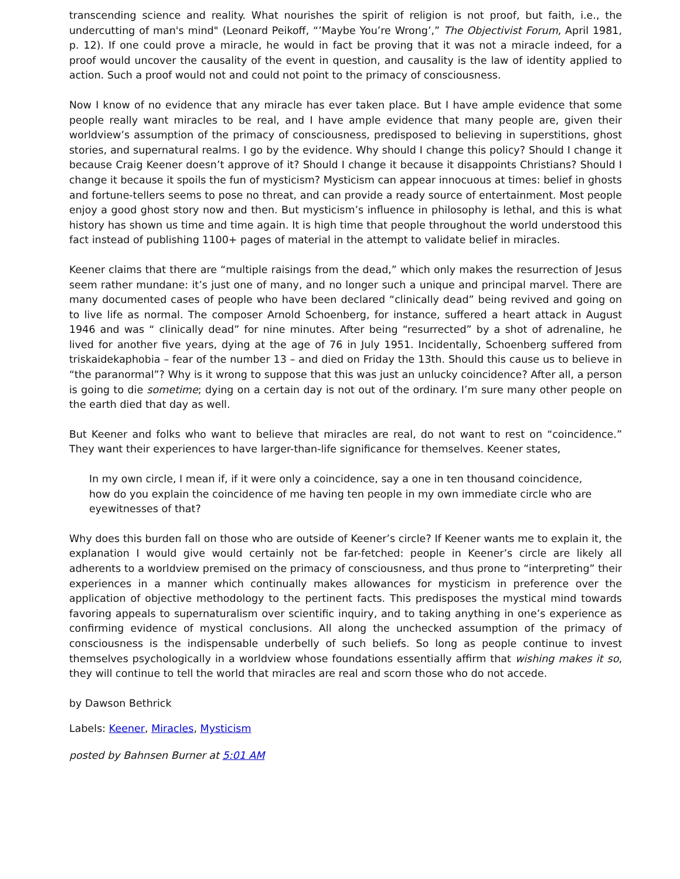transcending science and reality. What nourishes the spirit of religion is not proof, but faith, i.e., the undercutting of man's mind" (Leonard Peikoff, “’Maybe You’re Wrong’,” The Objectivist Forum, April 1981, p. 12). If one could prove a miracle, he would in fact be proving that it was not a miracle indeed, for a proof would uncover the causality of the event in question, and causality is the law of identity applied to action. Such a proof would not and could not point to the primacy of consciousness.
Now I know of no evidence that any miracle has ever taken place. But I have ample evidence that some people really want miracles to be real, and I have ample evidence that many people are, given their worldview’s assumption of the primacy of consciousness, predisposed to believing in superstitions, ghost stories, and supernatural realms. I go by the evidence. Why should I change this policy? Should I change it because Craig Keener doesn’t approve of it? Should I change it because it disappoints Christians? Should I change it because it spoils the fun of mysticism? Mysticism can appear innocuous at times: belief in ghosts and fortune-tellers seems to pose no threat, and can provide a ready source of entertainment. Most people enjoy a good ghost story now and then. But mysticism’s influence in philosophy is lethal, and this is what history has shown us time and time again. It is high time that people throughout the world understood this fact instead of publishing 1100+ pages of material in the attempt to validate belief in miracles.
Keener claims that there are “multiple raisings from the dead,” which only makes the resurrection of Jesus seem rather mundane: it’s just one of many, and no longer such a unique and principal marvel. There are many documented cases of people who have been declared “clinically dead” being revived and going on to live life as normal. The composer Arnold Schoenberg, for instance, suffered a heart attack in August 1946 and was “ clinically dead” for nine minutes. After being “resurrected” by a shot of adrenaline, he lived for another five years, dying at the age of 76 in July 1951. Incidentally, Schoenberg suffered from triskaidekaphobia – fear of the number 13 – and died on Friday the 13th. Should this cause us to believe in “the paranormal”? Why is it wrong to suppose that this was just an unlucky coincidence? After all, a person is going to die sometime; dying on a certain day is not out of the ordinary. I’m sure many other people on the earth died that day as well.
But Keener and folks who want to believe that miracles are real, do not want to rest on “coincidence.” They want their experiences to have larger-than-life significance for themselves. Keener states,
In my own circle, I mean if, if it were only a coincidence, say a one in ten thousand coincidence, how do you explain the coincidence of me having ten people in my own immediate circle who are eyewitnesses of that?
Why does this burden fall on those who are outside of Keener’s circle? If Keener wants me to explain it, the explanation I would give would certainly not be far-fetched: people in Keener’s circle are likely all adherents to a worldview premised on the primacy of consciousness, and thus prone to “interpreting” their experiences in a manner which continually makes allowances for mysticism in preference over the application of objective methodology to the pertinent facts. This predisposes the mystical mind towards favoring appeals to supernaturalism over scientific inquiry, and to taking anything in one’s experience as confirming evidence of mystical conclusions. All along the unchecked assumption of the primacy of consciousness is the indispensable underbelly of such beliefs. So long as people continue to invest themselves psychologically in a worldview whose foundations essentially affirm that wishing makes it so, they will continue to tell the world that miracles are real and scorn those who do not accede.
by Dawson Bethrick
Labels: Keener, Miracles, Mysticism
posted by Bahnsen Burner at 5:01 AM